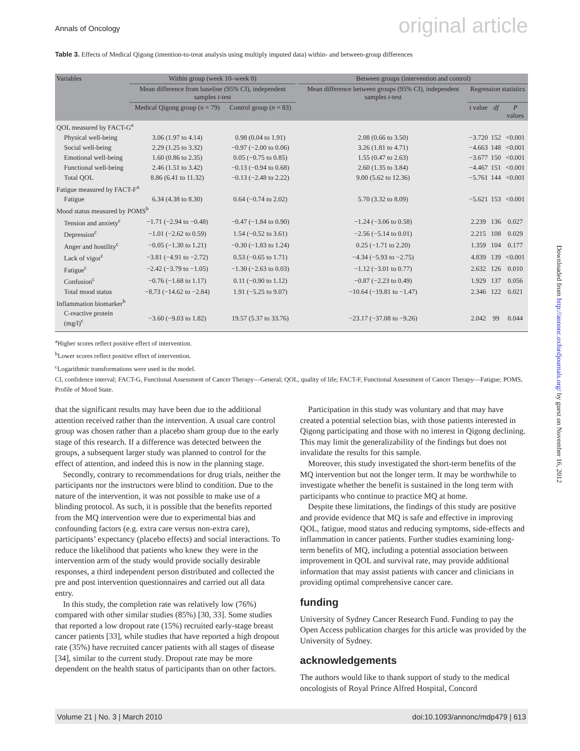Annals of Oncology original article
Table 3. Effects of Medical Qigong (intention-to-treat analysis using multiply imputed data) within- and between-group differences
| Variables | Within group (week 10–week 0) | | | Between groups (intervention and control) | | | |
| --- | --- | --- | --- | --- | --- | --- | --- |
| | Mean difference from baseline (95% CI), independent samples t -test | | | Mean difference between groups (95% CI), independent samples t -test | Regression statistics | | |
| | Medical Qigong group ( n = 79) | Control group ( n = 83) | | | t value | df | P values |
| | QOL measured by FACT-G<sup>a</sup> | | | | | | |
| Physical well-being | 3.06 (1.97 to 4.14) | 0.98 (0.04 to 1.91) | | 2.08 (0.66 to 3.50) | −3.720 | 152 | <0.001 |
| Social well-being | 2.29 (1.25 to 3.32) | −0.97 (−2.00 to 0.06) | | 3.26 (1.81 to 4.71) | −4.663 | 148 | <0.001 |
| Emotional well-being | 1.60 (0.86 to 2.35) | 0.05 (−0.75 to 0.85) | | 1.55 (0.47 to 2.63) | −3.677 | 150 | <0.001 |
| Functional well-being | 2.46 (1.51 to 3.42) | −0.13 (−0.94 to 0.68) | | 2.60 (1.35 to 3.84) | −4.467 | 151 | <0.001 |
| Total QOL | 8.86 (6.41 to 11.32) | −0.13 (−2.48 to 2.22) | | 9.00 (5.62 to 12.36) | −5.761 | 144 | <0.001 |
| Fatigue measured by FACT-F<sup>a</sup> | | | | | | | |
| Fatigue | 6.34 (4.38 to 8.30) | 0.64 (−0.74 to 2.02) | | 5.70 (3.32 to 8.09) | −5.621 | 153 | <0.001 |
| Mood status measured by POMS<sup>b</sup> | | | | | | | |
| Tension and anxiety<sup>c</sup> | −1.71 (−2.94 to −0.48) | −0.47 (−1.84 to 0.90) | | −1.24 (−3.06 to 0.58) | 2.239 | 136 | 0.027 |
| Depression<sup>c</sup> | −1.01 (−2.62 to 0.59) | 1.54 (−0.52 to 3.61) | | −2.56 (−5.14 to 0.01) | 2.215 | 108 | 0.029 |
| Anger and hostility<sup>c</sup> | −0.05 (−1.30 to 1.21) | −0.30 (−1.83 to 1.24) | | 0.25 (−1.71 to 2.20) | 1.359 | 104 | 0.177 |
| Lack of vigor<sup>c</sup> | −3.81 (−4.91 to −2.72) | 0.53 (−0.65 to 1.71) | | −4.34 (−5.93 to −2.75) | 4.839 | 139 | <0.001 |
| Fatigue<sup>c</sup> | −2.42 (−3.79 to −1.05) | −1.30 (−2.63 to 0.03) | | −1.12 (−3.01 to 0.77) | 2.632 | 126 | 0.010 |
| Confusion<sup>c</sup> | −0.76 (−1.68 to 1.17) | 0.11 (−0.90 to 1.12) | | −0.87 (−2.23 to 0.49) | 1.929 | 137 | 0.056 |
| Total mood status | −8.73 (−14.62 to −2.84) | 1.91 (−5.25 to 9.07) | | −10.64 (−19.81 to −1.47) | 2.346 | 122 | 0.021 |
| Inflammation biomarker<sup>b</sup> | | | | | | | |
| C-reactive protein (mg/l)<sup>c</sup> | −3.60 (−9.03 to 1.82) | 19.57 (5.37 to 33.76) | | −23.17 (−37.08 to −9.26) | 2.042 | 99 | 0.044 |
<sup>a</sup> Higher scores reflect positive effect of intervention.
<sup>b</sup> Lower scores reflect positive effect of intervention.
<sup>c</sup> Logarithmic transformations were used in the model.
CI, confidence interval; FACT-G, Functional Assessment of Cancer Therapy—General; QOL, quality of life; FACT-F, Functional Assessment of Cancer Therapy—Fatigue; POMS, Profile of Mood State.
that the significant results may have been due to the additional attention received rather than the intervention. A usual care control group was chosen rather than a placebo sham group due to the early stage of this research. If a difference was detected between the groups, a subsequent larger study was planned to control for the effect of attention, and indeed this is now in the planning stage.
Secondly, contrary to recommendations for drug trials, neither the participants nor the instructors were blind to condition. Due to the nature of the intervention, it was not possible to make use of a blinding protocol. As such, it is possible that the benefits reported from the MQ intervention were due to experimental bias and confounding factors (e.g. extra care versus non-extra care), participants’ expectancy (placebo effects) and social interactions. To reduce the likelihood that patients who knew they were in the intervention arm of the study would provide socially desirable responses, a third independent person distributed and collected the pre and post intervention questionnaires and carried out all data entry.
In this study, the completion rate was relatively low (76%) compared with other similar studies (85%) [30, 33]. Some studies that reported a low dropout rate (15%) recruited early-stage breast cancer patients [33], while studies that have reported a high dropout rate (35%) have recruited cancer patients with all stages of disease [34], similar to the current study. Dropout rate may be more dependent on the health status of participants than on other factors.
Participation in this study was voluntary and that may have created a potential selection bias, with those patients interested in Qigong participating and those with no interest in Qigong declining. This may limit the generalizability of the findings but does not invalidate the results for this sample.
Moreover, this study investigated the short-term benefits of the MQ intervention but not the longer term. It may be worthwhile to investigate whether the benefit is sustained in the long term with participants who continue to practice MQ at home.
Despite these limitations, the findings of this study are positive and provide evidence that MQ is safe and effective in improving QOL, fatigue, mood status and reducing symptoms, side-effects and inflammation in cancer patients. Further studies examining long-term benefits of MQ, including a potential association between improvement in QOL and survival rate, may provide additional information that may assist patients with cancer and clinicians in providing optimal comprehensive cancer care.
funding
University of Sydney Cancer Research Fund. Funding to pay the Open Access publication charges for this article was provided by the University of Sydney.
acknowledgements
The authors would like to thank support of study to the medical oncologists of Royal Prince Alfred Hospital, Concord
Volume 21 | No. 3 | March 2010 doi:10.1093/annonc/mdp479 | 613
Downloaded from http://annonc.oxfordjournals.org/ by guest on November 16, 2012